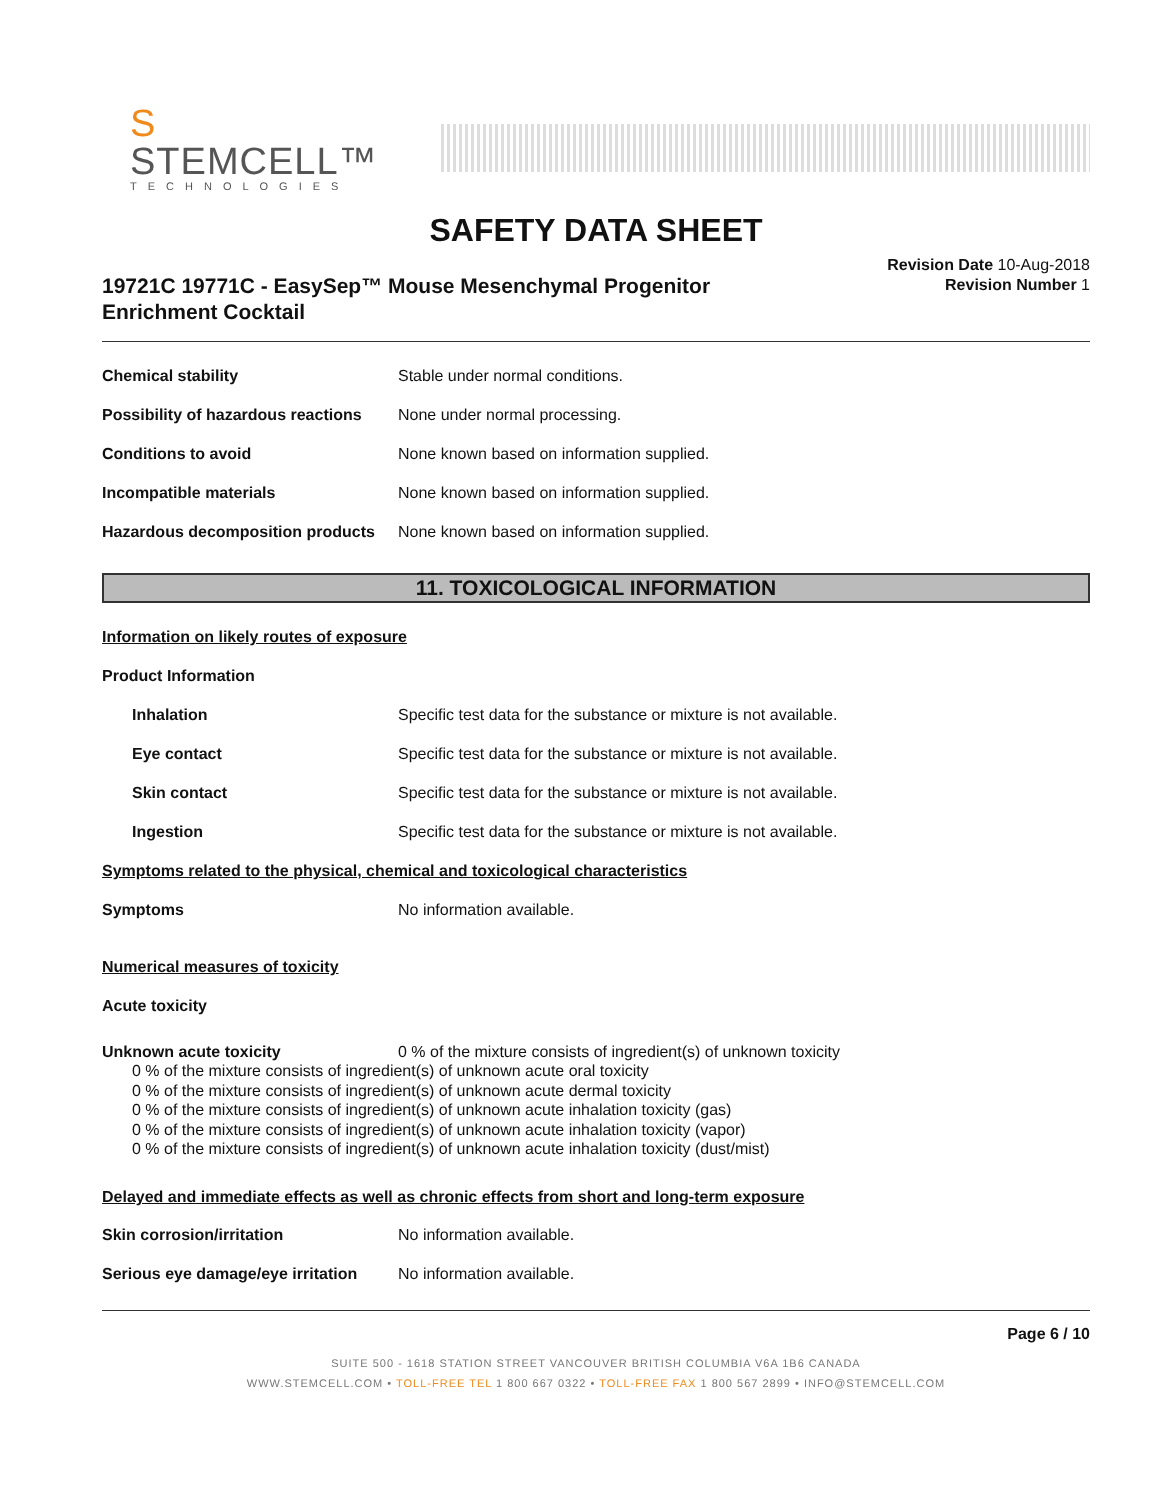S STEMCELL™
TECHNOLOGIES
SAFETY DATA SHEET
19721C 19771C - EasySep™ Mouse Mesenchymal Progenitor
Enrichment Cocktail
Revision Date 10-Aug-2018
Revision Number 1
Chemical stability
Stable under normal conditions.
Possibility of hazardous reactions
None under normal processing.
Conditions to avoid
None known based on information supplied.
Incompatible materials
None known based on information supplied.
Hazardous decomposition products
None known based on information supplied.
11. TOXICOLOGICAL INFORMATION
Information on likely routes of exposure
Product Information
Inhalation
Specific test data for the substance or mixture is not available.
Eye contact
Specific test data for the substance or mixture is not available.
Skin contact
Specific test data for the substance or mixture is not available.
Ingestion
Specific test data for the substance or mixture is not available.
Symptoms related to the physical, chemical and toxicological characteristics
Symptoms No information available.
Numerical measures of toxicity
Acute toxicity
Unknown acute toxicity 0 % of the mixture consists of ingredient(s) of unknown toxicity
0 % of the mixture consists of ingredient(s) of unknown acute oral toxicity
0 % of the mixture consists of ingredient(s) of unknown acute dermal toxicity
0 % of the mixture consists of ingredient(s) of unknown acute inhalation toxicity (gas)
0 % of the mixture consists of ingredient(s) of unknown acute inhalation toxicity (vapor)
0 % of the mixture consists of ingredient(s) of unknown acute inhalation toxicity (dust/mist)
Delayed and immediate effects as well as chronic effects from short and long-term exposure
Skin corrosion/irritation No information available.
Serious eye damage/eye irritation
No information available.
Page 6 / 10
SUITE 500 - 1618 STATION STREET VANCOUVER BRITISH COLUMBIA V6A 1B6 CANADA
WWW.STEMCELL.COM • TOLL-FREE TEL 1 800 667 0322 • TOLL-FREE FAX 1 800 567 2899 • INFO@STEMCELL.COM